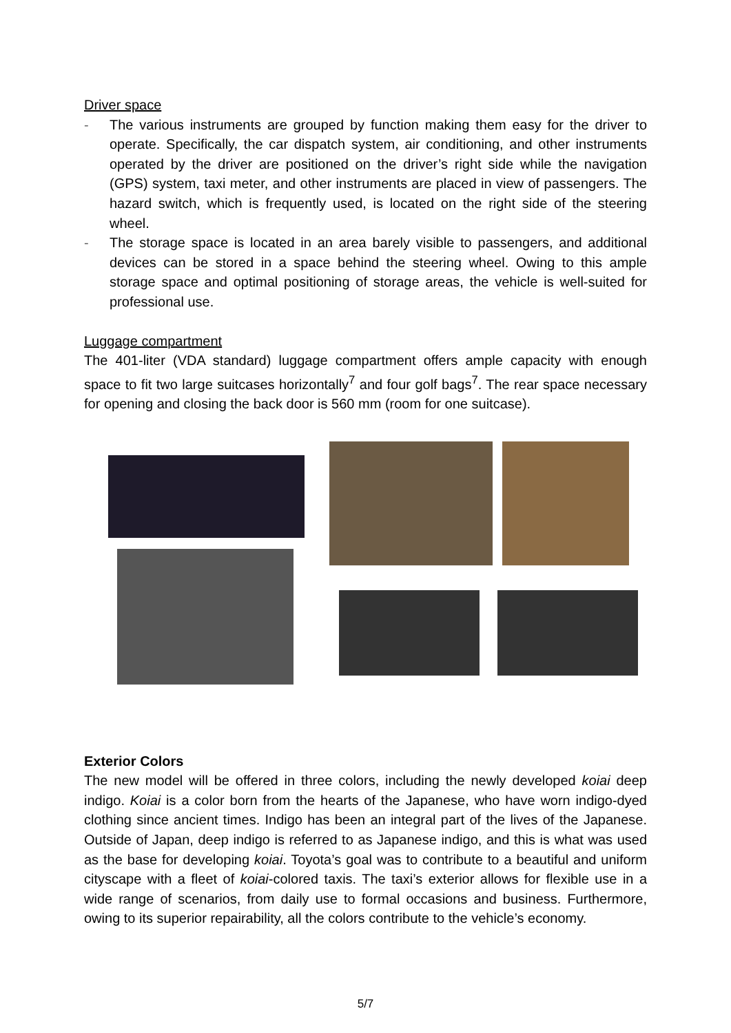Driver space
- The various instruments are grouped by function making them easy for the driver to operate. Specifically, the car dispatch system, air conditioning, and other instruments operated by the driver are positioned on the driver’s right side while the navigation (GPS) system, taxi meter, and other instruments are placed in view of passengers. The hazard switch, which is frequently used, is located on the right side of the steering wheel.
- The storage space is located in an area barely visible to passengers, and additional devices can be stored in a space behind the steering wheel. Owing to this ample storage space and optimal positioning of storage areas, the vehicle is well-suited for professional use.
Luggage compartment
The 401-liter (VDA standard) luggage compartment offers ample capacity with enough space to fit two large suitcases horizontally<sup>7</sup> and four golf bags<sup>7</sup>. The rear space necessary for opening and closing the back door is 560 mm (room for one suitcase).
Exterior Colors
The new model will be offered in three colors, including the newly developed koiai deep indigo. Koiai is a color born from the hearts of the Japanese, who have worn indigo-dyed clothing since ancient times. Indigo has been an integral part of the lives of the Japanese. Outside of Japan, deep indigo is referred to as Japanese indigo, and this is what was used as the base for developing koiai. Toyota’s goal was to contribute to a beautiful and uniform cityscape with a fleet of koiai-colored taxis. The taxi’s exterior allows for flexible use in a wide range of scenarios, from daily use to formal occasions and business. Furthermore, owing to its superior repairability, all the colors contribute to the vehicle’s economy.
5/7